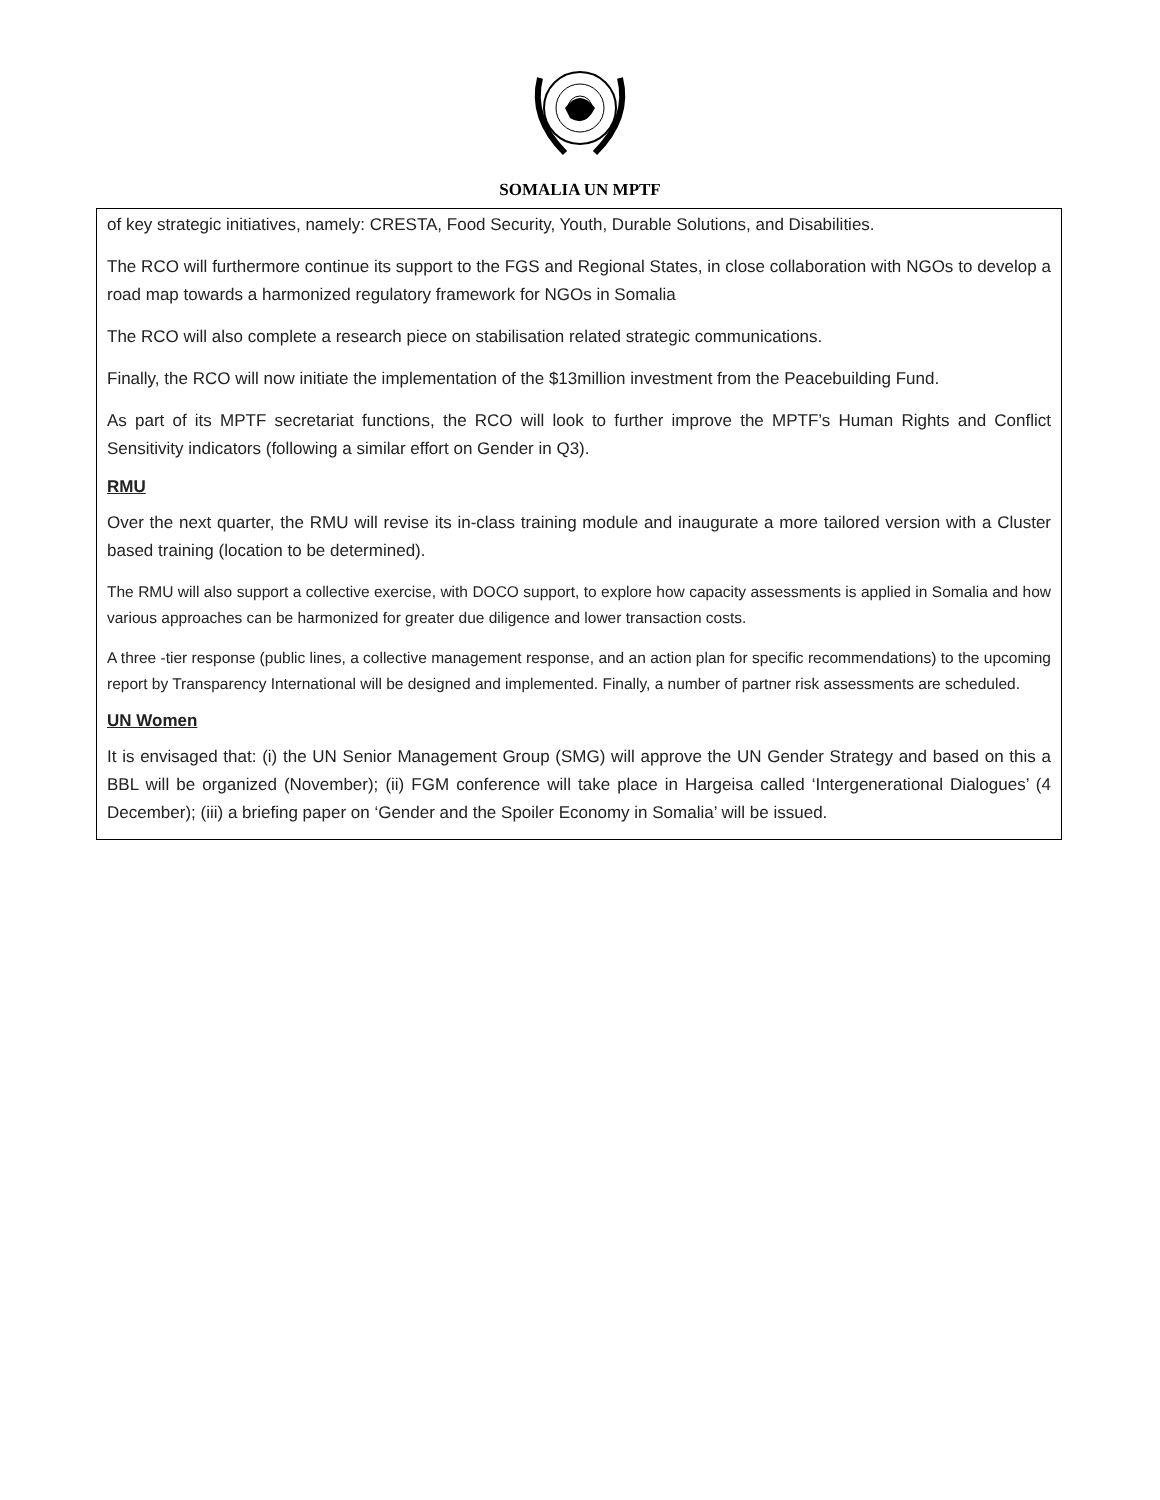SOMALIA UN MPTF
of key strategic initiatives, namely: CRESTA, Food Security, Youth, Durable Solutions, and Disabilities.
The RCO will furthermore continue its support to the FGS and Regional States, in close collaboration with NGOs to develop a road map towards a harmonized regulatory framework for NGOs in Somalia
The RCO will also complete a research piece on stabilisation related strategic communications.
Finally, the RCO will now initiate the implementation of the $13million investment from the Peacebuilding Fund.
As part of its MPTF secretariat functions, the RCO will look to further improve the MPTF’s Human Rights and Conflict Sensitivity indicators (following a similar effort on Gender in Q3).
RMU
Over the next quarter, the RMU will revise its in-class training module and inaugurate a more tailored version with a Cluster based training (location to be determined).
The RMU will also support a collective exercise, with DOCO support, to explore how capacity assessments is applied in Somalia and how various approaches can be harmonized for greater due diligence and lower transaction costs.
A three -tier response (public lines, a collective management response, and an action plan for specific recommendations) to the upcoming report by Transparency International will be designed and implemented. Finally, a number of partner risk assessments are scheduled.
UN Women
It is envisaged that: (i) the UN Senior Management Group (SMG) will approve the UN Gender Strategy and based on this a BBL will be organized (November); (ii) FGM conference will take place in Hargeisa called ‘Intergenerational Dialogues’ (4 December); (iii) a briefing paper on ‘Gender and the Spoiler Economy in Somalia’ will be issued.